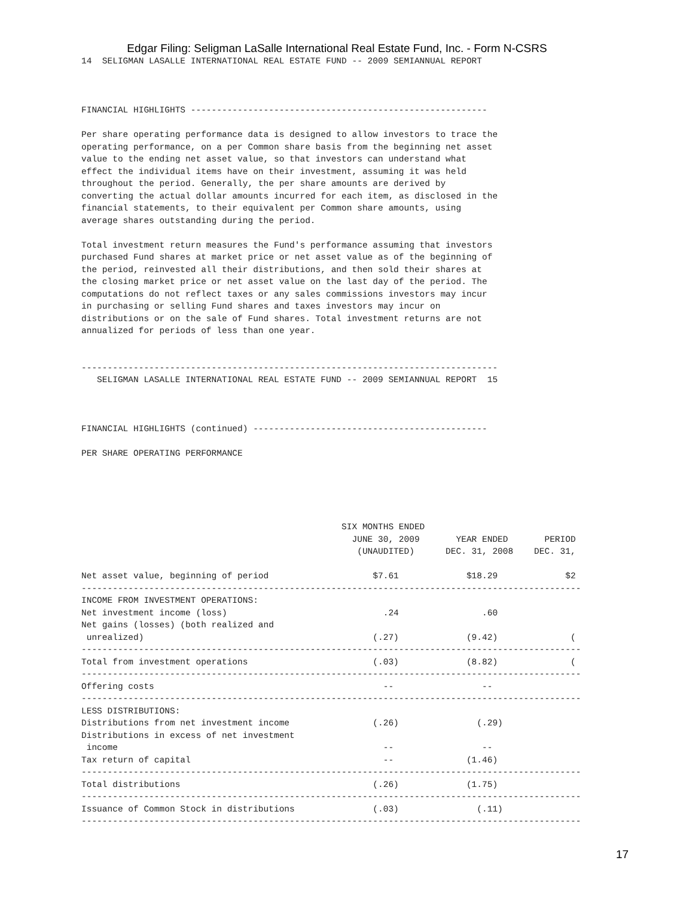Edgar Filing: Seligman LaSalle International Real Estate Fund, Inc. - Form N-CSRS
14  SELIGMAN LASALLE INTERNATIONAL REAL ESTATE FUND -- 2009 SEMIANNUAL REPORT



FINANCIAL HIGHLIGHTS ---------------------------------------------------------

Per share operating performance data is designed to allow investors to trace the
operating performance, on a per Common share basis from the beginning net asset
value to the ending net asset value, so that investors can understand what
effect the individual items have on their investment, assuming it was held
throughout the period. Generally, the per share amounts are derived by
converting the actual dollar amounts incurred for each item, as disclosed in the
financial statements, to their equivalent per Common share amounts, using
average shares outstanding during the period.

Total investment return measures the Fund's performance assuming that investors
purchased Fund shares at market price or net asset value as of the beginning of
the period, reinvested all their distributions, and then sold their shares at
the closing market price or net asset value on the last day of the period. The
computations do not reflect taxes or any sales commissions investors may incur
in purchasing or selling Fund shares and taxes investors may incur on
distributions or on the sale of Fund shares. Total investment returns are not
annualized for periods of less than one year.


--------------------------------------------------------------------------------
   SELIGMAN LASALLE INTERNATIONAL REAL ESTATE FUND -- 2009 SEMIANNUAL REPORT  15



FINANCIAL HIGHLIGHTS (continued) ---------------------------------------------

PER SHARE OPERATING PERFORMANCE





                                                  SIX MONTHS ENDED
                                                    JUNE 30, 2009       YEAR ENDED       PERIOD
                                                     (UNAUDITED)      DEC. 31, 2008    DEC. 31,

Net asset value, beginning of period                    $7.61             $18.29             $2
------------------------------------------------------------------------------------------------
INCOME FROM INVESTMENT OPERATIONS:
Net investment income (loss)                              .24                .60
Net gains (losses) (both realized and
 unrealized)                                            (.27)             (9.42)              (
------------------------------------------------------------------------------------------------
Total from investment operations                        (.03)             (8.82)              (
------------------------------------------------------------------------------------------------
Offering costs                                            --                 --
------------------------------------------------------------------------------------------------
LESS DISTRIBUTIONS:
Distributions from net investment income                (.26)               (.29)
Distributions in excess of net investment
 income                                                   --                 --
Tax return of capital                                     --              (1.46)
------------------------------------------------------------------------------------------------
Total distributions                                     (.26)             (1.75)
------------------------------------------------------------------------------------------------
Issuance of Common Stock in distributions               (.03)               (.11)
------------------------------------------------------------------------------------------------
17